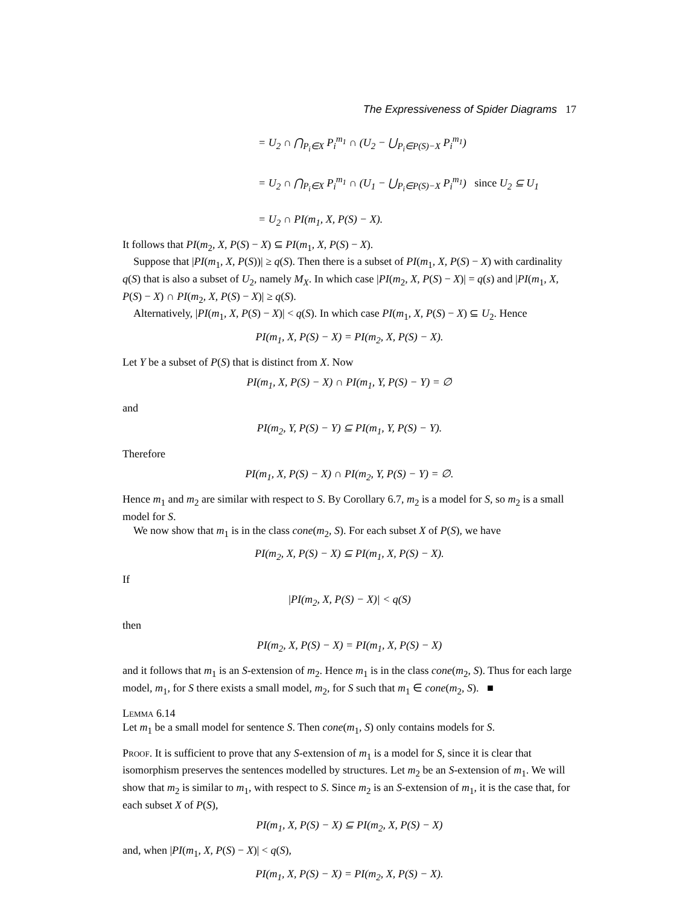The Expressiveness of Spider Diagrams 17
= U<sub>2</sub> ∩ ⋂<sub>P<sub>i</sub>∈X</sub> P<sub>i</sub><sup>m<sub>1</sub></sup> ∩ (U<sub>2</sub> − ⋃<sub>P<sub>i</sub>∈P(S)−X</sub> P<sub>i</sub><sup>m<sub>1</sub></sup>)
= U<sub>2</sub> ∩ ⋂<sub>P<sub>i</sub>∈X</sub> P<sub>i</sub><sup>m<sub>1</sub></sup> ∩ (U<sub>1</sub> − ⋃<sub>P<sub>i</sub>∈P(S)−X</sub> P<sub>i</sub><sup>m<sub>1</sub></sup>) since U<sub>2</sub> ⊆ U<sub>1</sub>
= U<sub>2</sub> ∩ PI(m<sub>1</sub>, X, P(S) − X).
It follows that PI(m<sub>2</sub>, X, P(S) − X) ⊆ PI(m<sub>1</sub>, X, P(S) − X).
Suppose that |PI(m<sub>1</sub>, X, P(S))| ≥ q(S). Then there is a subset of PI(m<sub>1</sub>, X, P(S) − X) with cardinality q(S) that is also a subset of U<sub>2</sub>, namely M<sub>X</sub>. In which case |PI(m<sub>2</sub>, X, P(S) − X)| = q(s) and |PI(m<sub>1</sub>, X, P(S) − X) ∩ PI(m<sub>2</sub>, X, P(S) − X)| ≥ q(S).
Alternatively, |PI(m<sub>1</sub>, X, P(S) − X)| < q(S). In which case PI(m<sub>1</sub>, X, P(S) − X) ⊆ U<sub>2</sub>. Hence
PI(m<sub>1</sub>, X, P(S) − X) = PI(m<sub>2</sub>, X, P(S) − X).
Let Y be a subset of P(S) that is distinct from X. Now
PI(m<sub>1</sub>, X, P(S) − X) ∩ PI(m<sub>1</sub>, Y, P(S) − Y) = ∅
and
PI(m<sub>2</sub>, Y, P(S) − Y) ⊆ PI(m<sub>1</sub>, Y, P(S) − Y).
Therefore
PI(m<sub>1</sub>, X, P(S) − X) ∩ PI(m<sub>2</sub>, Y, P(S) − Y) = ∅.
Hence m<sub>1</sub> and m<sub>2</sub> are similar with respect to S. By Corollary 6.7, m<sub>2</sub> is a model for S, so m<sub>2</sub> is a small model for S.
We now show that m<sub>1</sub> is in the class cone(m<sub>2</sub>, S). For each subset X of P(S), we have
PI(m<sub>2</sub>, X, P(S) − X) ⊆ PI(m<sub>1</sub>, X, P(S) − X).
If
|PI(m<sub>2</sub>, X, P(S) − X)| < q(S)
then
PI(m<sub>2</sub>, X, P(S) − X) = PI(m<sub>1</sub>, X, P(S) − X)
and it follows that m<sub>1</sub> is an S-extension of m<sub>2</sub>. Hence m<sub>1</sub> is in the class cone(m<sub>2</sub>, S). Thus for each large model, m<sub>1</sub>, for S there exists a small model, m<sub>2</sub>, for S such that m<sub>1</sub> ∈ cone(m<sub>2</sub>, S). ■
Lemma 6.14
Let m<sub>1</sub> be a small model for sentence S. Then cone(m<sub>1</sub>, S) only contains models for S.
Proof. It is sufficient to prove that any S-extension of m<sub>1</sub> is a model for S, since it is clear that isomorphism preserves the sentences modelled by structures. Let m<sub>2</sub> be an S-extension of m<sub>1</sub>. We will show that m<sub>2</sub> is similar to m<sub>1</sub>, with respect to S. Since m<sub>2</sub> is an S-extension of m<sub>1</sub>, it is the case that, for each subset X of P(S),
PI(m<sub>1</sub>, X, P(S) − X) ⊆ PI(m<sub>2</sub>, X, P(S) − X)
and, when |PI(m<sub>1</sub>, X, P(S) − X)| < q(S),
PI(m<sub>1</sub>, X, P(S) − X) = PI(m<sub>2</sub>, X, P(S) − X).